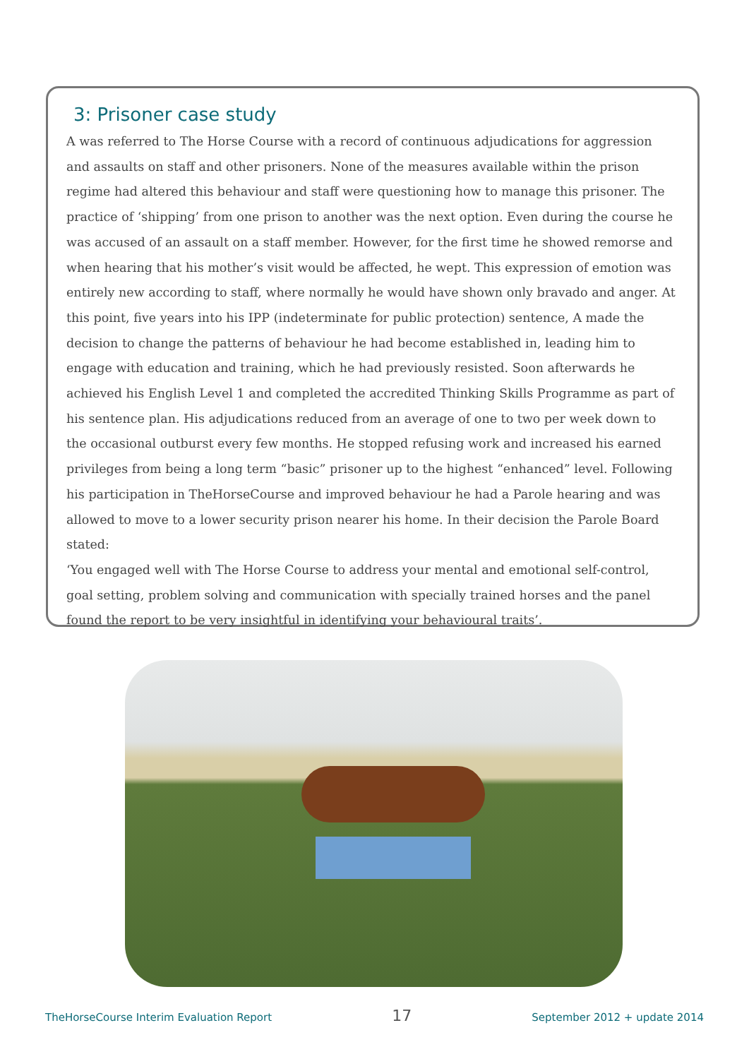3: Prisoner case study
A was referred to The Horse Course with a record of continuous adjudications for aggression and assaults on staff and other prisoners. None of the measures available within the prison regime had altered this behaviour and staff were questioning how to manage this prisoner. The practice of ‘shipping’ from one prison to another was the next option. Even during the course he was accused of an assault on a staff member. However, for the first time he showed remorse and when hearing that his mother’s visit would be affected, he wept. This expression of emotion was entirely new according to staff, where normally he would have shown only bravado and anger. At this point, five years into his IPP (indeterminate for public protection) sentence, A made the decision to change the patterns of behaviour he had become established in, leading him to engage with education and training, which he had previously resisted. Soon afterwards he achieved his English Level 1 and completed the accredited Thinking Skills Programme as part of his sentence plan. His adjudications reduced from an average of one to two per week down to the occasional outburst every few months. He stopped refusing work and increased his earned privileges from being a long term “basic” prisoner up to the highest “enhanced” level. Following his participation in TheHorseCourse and improved behaviour he had a Parole hearing and was allowed to move to a lower security prison nearer his home. In their decision the Parole Board stated:
‘You engaged well with The Horse Course to address your mental and emotional self-control, goal setting, problem solving and communication with specially trained horses and the panel found the report to be very insightful in identifying your behavioural traits’.
TheHorseCourse Interim Evaluation Report 17 September 2012 + update 2014